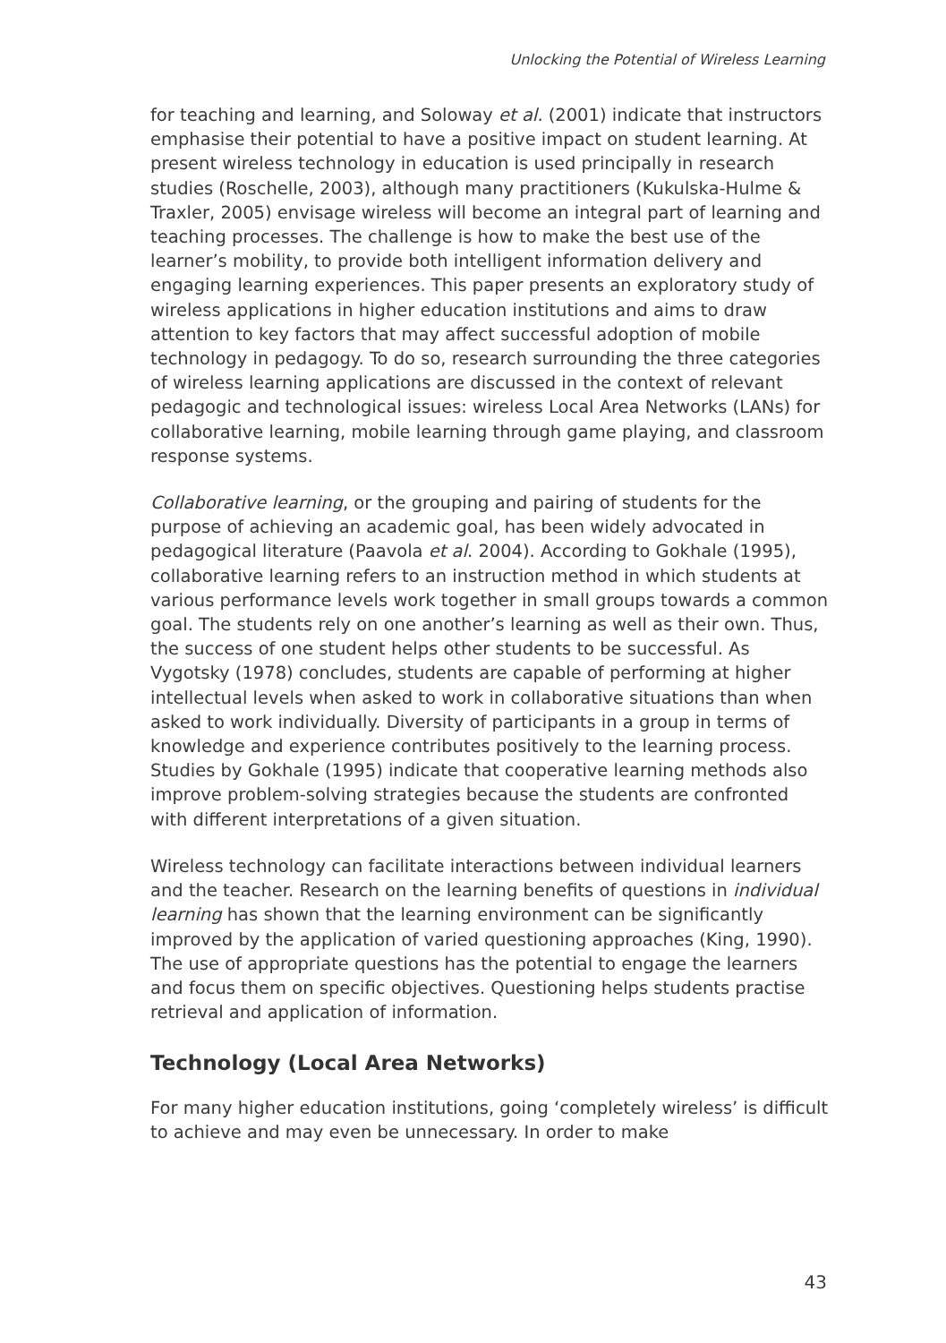Unlocking the Potential of Wireless Learning
for teaching and learning, and Soloway et al. (2001) indicate that instructors emphasise their potential to have a positive impact on student learning. At present wireless technology in education is used principally in research studies (Roschelle, 2003), although many practitioners (Kukulska-Hulme & Traxler, 2005) envisage wireless will become an integral part of learning and teaching processes. The challenge is how to make the best use of the learner’s mobility, to provide both intelligent information delivery and engaging learning experiences. This paper presents an exploratory study of wireless applications in higher education institutions and aims to draw attention to key factors that may affect successful adoption of mobile technology in pedagogy. To do so, research surrounding the three categories of wireless learning applications are discussed in the context of relevant pedagogic and technological issues: wireless Local Area Networks (LANs) for collaborative learning, mobile learning through game playing, and classroom response systems.
Collaborative learning, or the grouping and pairing of students for the purpose of achieving an academic goal, has been widely advocated in pedagogical literature (Paavola et al. 2004). According to Gokhale (1995), collaborative learning refers to an instruction method in which students at various performance levels work together in small groups towards a common goal. The students rely on one another’s learning as well as their own. Thus, the success of one student helps other students to be successful. As Vygotsky (1978) concludes, students are capable of performing at higher intellectual levels when asked to work in collaborative situations than when asked to work individually. Diversity of participants in a group in terms of knowledge and experience contributes positively to the learning process. Studies by Gokhale (1995) indicate that cooperative learning methods also improve problem-solving strategies because the students are confronted with different interpretations of a given situation.
Wireless technology can facilitate interactions between individual learners and the teacher. Research on the learning benefits of questions in individual learning has shown that the learning environment can be significantly improved by the application of varied questioning approaches (King, 1990). The use of appropriate questions has the potential to engage the learners and focus them on specific objectives. Questioning helps students practise retrieval and application of information.
Technology (Local Area Networks)
For many higher education institutions, going ‘completely wireless’ is difficult to achieve and may even be unnecessary. In order to make
43